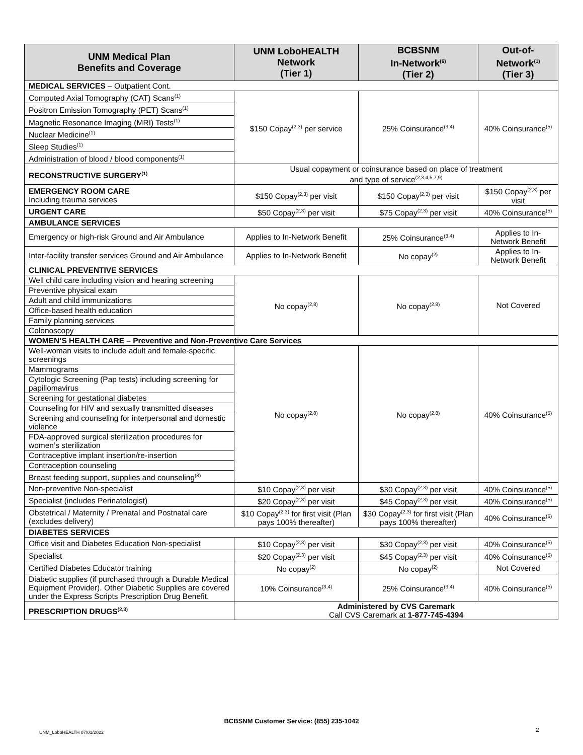| UNM Medical Plan Benefits and Coverage | UNM LoboHEALTH Network (Tier 1) | BCBSNM In-Network<sup>(6)</sup> (Tier 2) | Out-of-Network<sup>(1)</sup> (Tier 3) |
| --- | --- | --- | --- |
| MEDICAL SERVICES – Outpatient Cont. | | | |
| Computed Axial Tomography (CAT) Scans<sup>(1)</sup> | $150 Copay<sup>(2,3)</sup> per service | 25% Coinsurance<sup>(3,4)</sup> | 40% Coinsurance<sup>(5)</sup> |
| Positron Emission Tomography (PET) Scans<sup>(1)</sup> | | | |
| Magnetic Resonance Imaging (MRI) Tests<sup>(1)</sup> | | | |
| Nuclear Medicine<sup>(1)</sup> | | | |
| Sleep Studies<sup>(1)</sup> | | | |
| Administration of blood / blood components<sup>(1)</sup> | | | |
| RECONSTRUCTIVE SURGERY<sup>(1)</sup> | Usual copayment or coinsurance based on place of treatment and type of service<sup>(2,3,4,5,7,9)</sup> | | |
| EMERGENCY ROOM CARE Including trauma services | $150 Copay<sup>(2,3)</sup> per visit | $150 Copay<sup>(2,3)</sup> per visit | $150 Copay<sup>(2,3)</sup> per visit |
| URGENT CARE | $50 Copay<sup>(2,3)</sup> per visit | $75 Copay<sup>(2,3)</sup> per visit | 40% Coinsurance<sup>(5)</sup> |
| AMBULANCE SERVICES | | | |
| Emergency or high-risk Ground and Air Ambulance | Applies to In-Network Benefit | 25% Coinsurance<sup>(3,4)</sup> | Applies to In-Network Benefit |
| Inter-facility transfer services Ground and Air Ambulance | Applies to In-Network Benefit | No copay<sup>(2)</sup> | Applies to In-Network Benefit |
| CLINICAL PREVENTIVE SERVICES | | | |
| Well child care including vision and hearing screening | No copay<sup>(2,8)</sup> | No copay<sup>(2,8)</sup> | Not Covered |
| Preventive physical exam | | | |
| Adult and child immunizations | | | |
| Office-based health education | | | |
| Family planning services | | | |
| Colonoscopy | | | |
| WOMEN’S HEALTH CARE – Preventive and Non-Preventive Care Services | | | |
| Well-woman visits to include adult and female-specific screenings | No copay<sup>(2,8)</sup> | No copay<sup>(2,8)</sup> | 40% Coinsurance<sup>(5)</sup> |
| Mammograms | | | |
| Cytologic Screening (Pap tests) including screening for papillomavirus | | | |
| Screening for gestational diabetes | | | |
| Counseling for HIV and sexually transmitted diseases | | | |
| Screening and counseling for interpersonal and domestic violence | | | |
| FDA-approved surgical sterilization procedures for women’s sterilization | | | |
| Contraceptive implant insertion/re-insertion | | | |
| Contraception counseling | | | |
| Breast feeding support, supplies and counseling<sup>(8)</sup> | | | |
| Non-preventive Non-specialist | $10 Copay<sup>(2,3)</sup> per visit | $30 Copay<sup>(2,3)</sup> per visit | 40% Coinsurance<sup>(5)</sup> |
| Specialist (includes Perinatologist) | $20 Copay<sup>(2,3)</sup> per visit | $45 Copay<sup>(2,3)</sup> per visit | 40% Coinsurance<sup>(5)</sup> |
| Obstetrical / Maternity / Prenatal and Postnatal care (excludes delivery) | $10 Copay<sup>(2,3)</sup> for first visit (Plan pays 100% thereafter) | $30 Copay<sup>(2,3)</sup> for first visit (Plan pays 100% thereafter) | 40% Coinsurance<sup>(5)</sup> |
| DIABETES SERVICES | | | |
| Office visit and Diabetes Education Non-specialist | $10 Copay<sup>(2,3)</sup> per visit | $30 Copay<sup>(2,3)</sup> per visit | 40% Coinsurance<sup>(5)</sup> |
| Specialist | $20 Copay<sup>(2,3)</sup> per visit | $45 Copay<sup>(2,3)</sup> per visit | 40% Coinsurance<sup>(5)</sup> |
| Certified Diabetes Educator training | No copay<sup>(2)</sup> | No copay<sup>(2)</sup> | Not Covered |
| Diabetic supplies (if purchased through a Durable Medical Equipment Provider). Other Diabetic Supplies are covered under the Express Scripts Prescription Drug Benefit. | 10% Coinsurance<sup>(3,4)</sup> | 25% Coinsurance<sup>(3,4)</sup> | 40% Coinsurance<sup>(5)</sup> |
| PRESCRIPTION DRUGS<sup>(2,3)</sup> | Administered by CVS Caremark Call CVS Caremark at 1-877-745-4394 | | |
BCBSNM Customer Service: (855) 235-1042
UNM_LoboHEALTH 07/01/2022 2